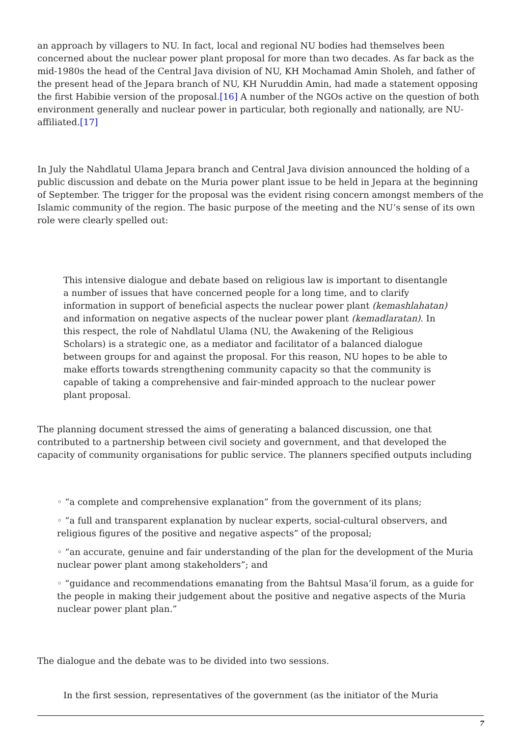an approach by villagers to NU. In fact, local and regional NU bodies had themselves been concerned about the nuclear power plant proposal for more than two decades. As far back as the mid-1980s the head of the Central Java division of NU, KH Mochamad Amin Sholeh, and father of the present head of the Jepara branch of NU, KH Nuruddin Amin, had made a statement opposing the first Habibie version of the proposal.[16] A number of the NGOs active on the question of both environment generally and nuclear power in particular, both regionally and nationally, are NU-affiliated.[17]
In July the Nahdlatul Ulama Jepara branch and Central Java division announced the holding of a public discussion and debate on the Muria power plant issue to be held in Jepara at the beginning of September. The trigger for the proposal was the evident rising concern amongst members of the Islamic community of the region. The basic purpose of the meeting and the NU’s sense of its own role were clearly spelled out:
This intensive dialogue and debate based on religious law is important to disentangle a number of issues that have concerned people for a long time, and to clarify information in support of beneficial aspects the nuclear power plant (kemashlahatan) and information on negative aspects of the nuclear power plant (kemadlaratan). In this respect, the role of Nahdlatul Ulama (NU, the Awakening of the Religious Scholars) is a strategic one, as a mediator and facilitator of a balanced dialogue between groups for and against the proposal. For this reason, NU hopes to be able to make efforts towards strengthening community capacity so that the community is capable of taking a comprehensive and fair-minded approach to the nuclear power plant proposal.
The planning document stressed the aims of generating a balanced discussion, one that contributed to a partnership between civil society and government, and that developed the capacity of community organisations for public service. The planners specified outputs including
◦ “a complete and comprehensive explanation” from the government of its plans;
◦ “a full and transparent explanation by nuclear experts, social-cultural observers, and religious figures of the positive and negative aspects” of the proposal;
◦ “an accurate, genuine and fair understanding of the plan for the development of the Muria nuclear power plant among stakeholders”; and
◦ “guidance and recommendations emanating from the Bahtsul Masa’il forum, as a guide for the people in making their judgement about the positive and negative aspects of the Muria nuclear power plant plan.”
The dialogue and the debate was to be divided into two sessions.
In the first session, representatives of the government (as the initiator of the Muria
7